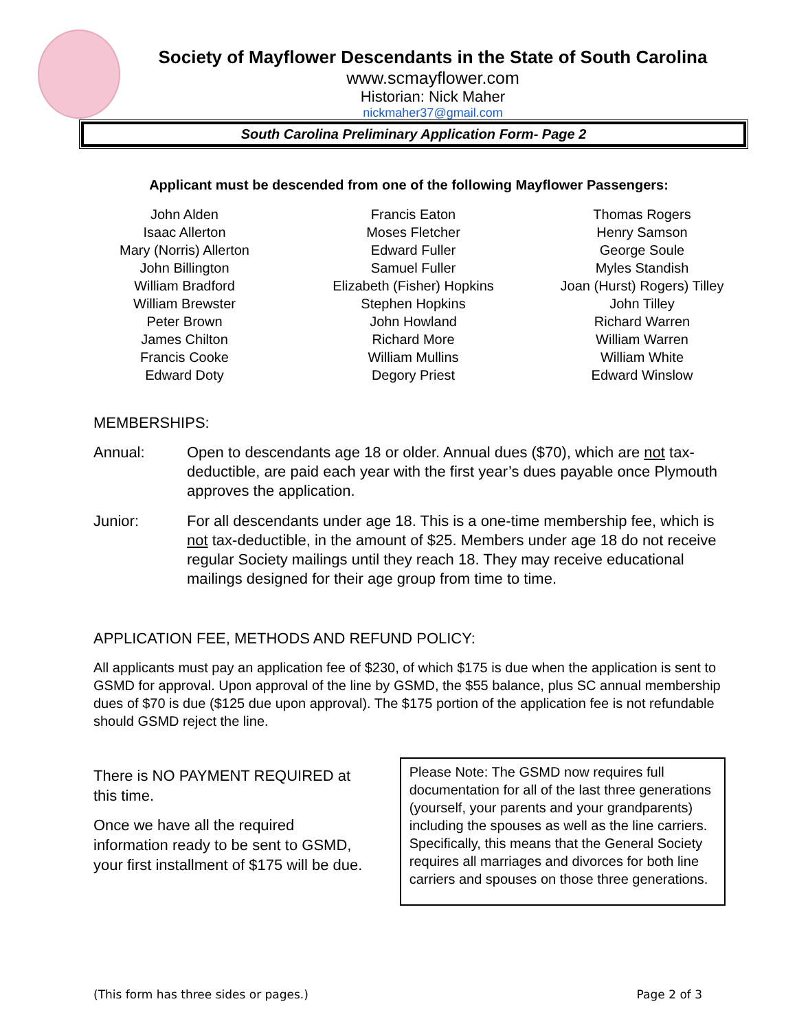Society of Mayflower Descendants in the State of South Carolina
www.scmayflower.com
Historian: Nick Maher
nickmaher37@gmail.com
South Carolina Preliminary Application Form- Page 2
Applicant must be descended from one of the following Mayflower Passengers:
John Alden
Isaac Allerton
Mary (Norris) Allerton
John Billington
William Bradford
William Brewster
Peter Brown
James Chilton
Francis Cooke
Edward Doty
Francis Eaton
Moses Fletcher
Edward Fuller
Samuel Fuller
Elizabeth (Fisher) Hopkins
Stephen Hopkins
John Howland
Richard More
William Mullins
Degory Priest
Thomas Rogers
Henry Samson
George Soule
Myles Standish
Joan (Hurst) Rogers) Tilley
John Tilley
Richard Warren
William Warren
William White
Edward Winslow
MEMBERSHIPS:
Annual: Open to descendants age 18 or older. Annual dues ($70), which are not tax-deductible, are paid each year with the first year’s dues payable once Plymouth approves the application.
Junior: For all descendants under age 18. This is a one-time membership fee, which is not tax-deductible, in the amount of $25. Members under age 18 do not receive regular Society mailings until they reach 18. They may receive educational mailings designed for their age group from time to time.
APPLICATION FEE, METHODS AND REFUND POLICY:
All applicants must pay an application fee of $230, of which $175 is due when the application is sent to GSMD for approval. Upon approval of the line by GSMD, the $55 balance, plus SC annual membership dues of $70 is due ($125 due upon approval). The $175 portion of the application fee is not refundable should GSMD reject the line.
There is NO PAYMENT REQUIRED at this time.
Once we have all the required information ready to be sent to GSMD, your first installment of $175 will be due.
Please Note: The GSMD now requires full documentation for all of the last three generations (yourself, your parents and your grandparents) including the spouses as well as the line carriers. Specifically, this means that the General Society requires all marriages and divorces for both line carriers and spouses on those three generations.
(This form has three sides or pages.) Page 2 of 3